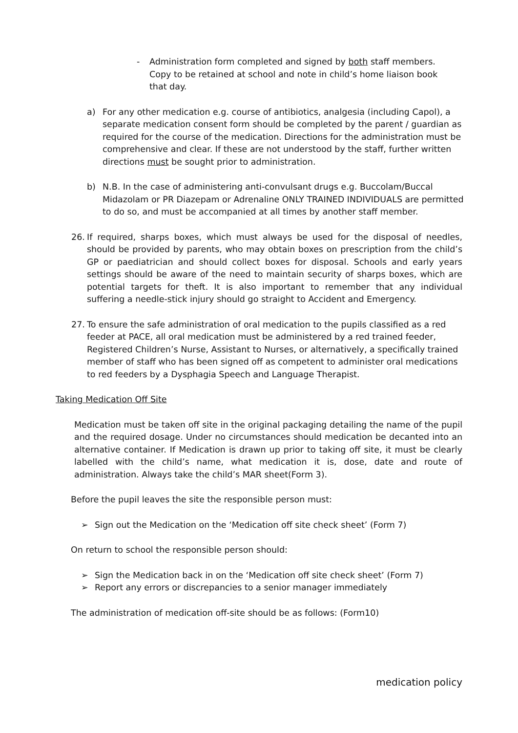- Administration form completed and signed by both staff members. Copy to be retained at school and note in child’s home liaison book that day.
a) For any other medication e.g. course of antibiotics, analgesia (including Capol), a separate medication consent form should be completed by the parent / guardian as required for the course of the medication. Directions for the administration must be comprehensive and clear. If these are not understood by the staff, further written directions must be sought prior to administration.
b) N.B. In the case of administering anti-convulsant drugs e.g. Buccolam/Buccal Midazolam or PR Diazepam or Adrenaline ONLY TRAINED INDIVIDUALS are permitted to do so, and must be accompanied at all times by another staff member.
26. If required, sharps boxes, which must always be used for the disposal of needles, should be provided by parents, who may obtain boxes on prescription from the child’s GP or paediatrician and should collect boxes for disposal. Schools and early years settings should be aware of the need to maintain security of sharps boxes, which are potential targets for theft. It is also important to remember that any individual suffering a needle-stick injury should go straight to Accident and Emergency.
27. To ensure the safe administration of oral medication to the pupils classified as a red feeder at PACE, all oral medication must be administered by a red trained feeder, Registered Children’s Nurse, Assistant to Nurses, or alternatively, a specifically trained member of staff who has been signed off as competent to administer oral medications to red feeders by a Dysphagia Speech and Language Therapist.
Taking Medication Off Site
Medication must be taken off site in the original packaging detailing the name of the pupil and the required dosage. Under no circumstances should medication be decanted into an alternative container. If Medication is drawn up prior to taking off site, it must be clearly labelled with the child’s name, what medication it is, dose, date and route of administration. Always take the child’s MAR sheet(Form 3).
Before the pupil leaves the site the responsible person must:
➢ Sign out the Medication on the ‘Medication off site check sheet’ (Form 7)
On return to school the responsible person should:
➢ Sign the Medication back in on the ‘Medication off site check sheet’ (Form 7)
➢ Report any errors or discrepancies to a senior manager immediately
The administration of medication off-site should be as follows: (Form10)
medication policy